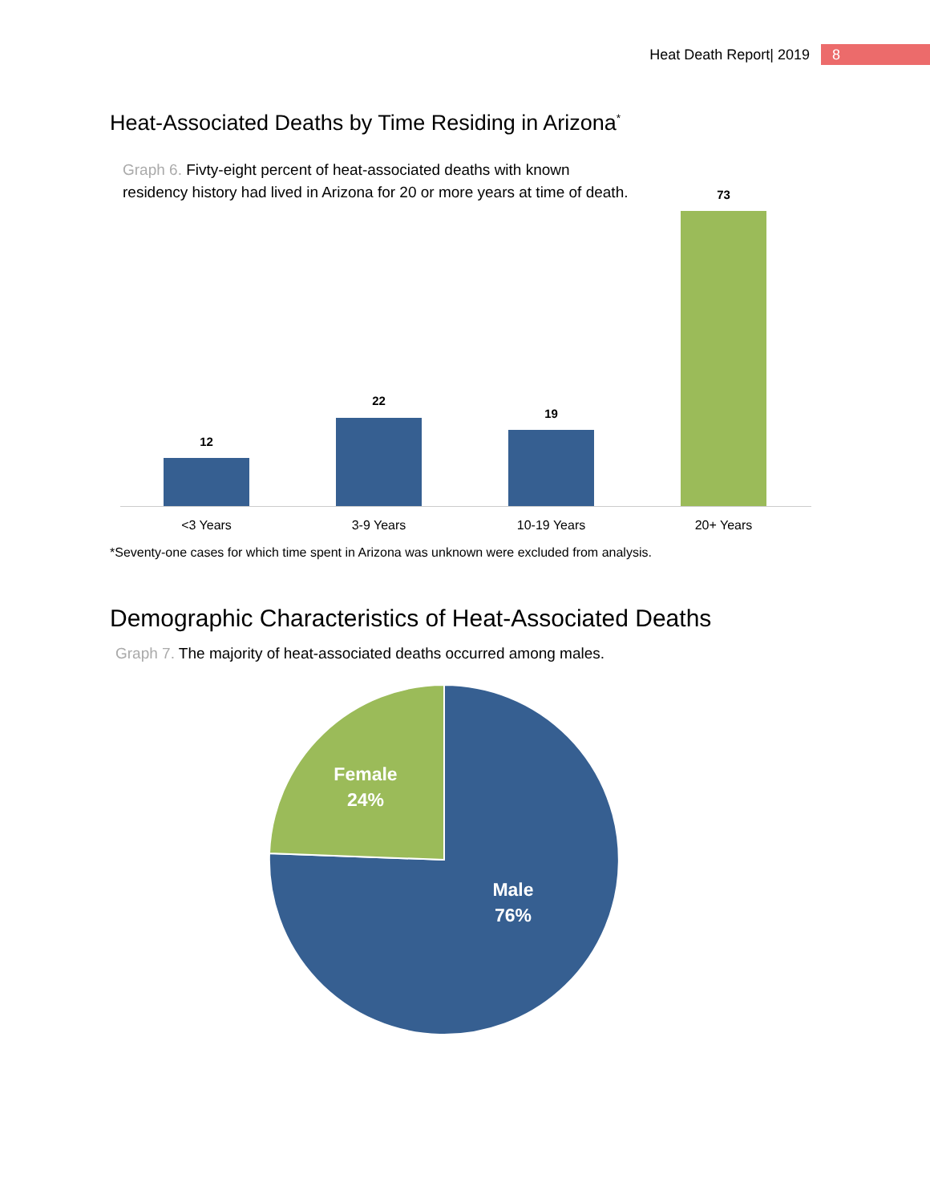Heat Death Report| 2019 8
Heat-Associated Deaths by Time Residing in Arizona<sup>*</sup>
Graph 6. Fivty-eight percent of heat-associated deaths with known
residency history had lived in Arizona for 20 or more years at time of death.
12
<3 Years
22
3-9 Years
19
10-19 Years
73
20+ Years
*Seventy-one cases for which time spent in Arizona was unknown were excluded from analysis.
Demographic Characteristics of Heat-Associated Deaths
Graph 7. The majority of heat-associated deaths occurred among males.
Female
24%
Male
76%